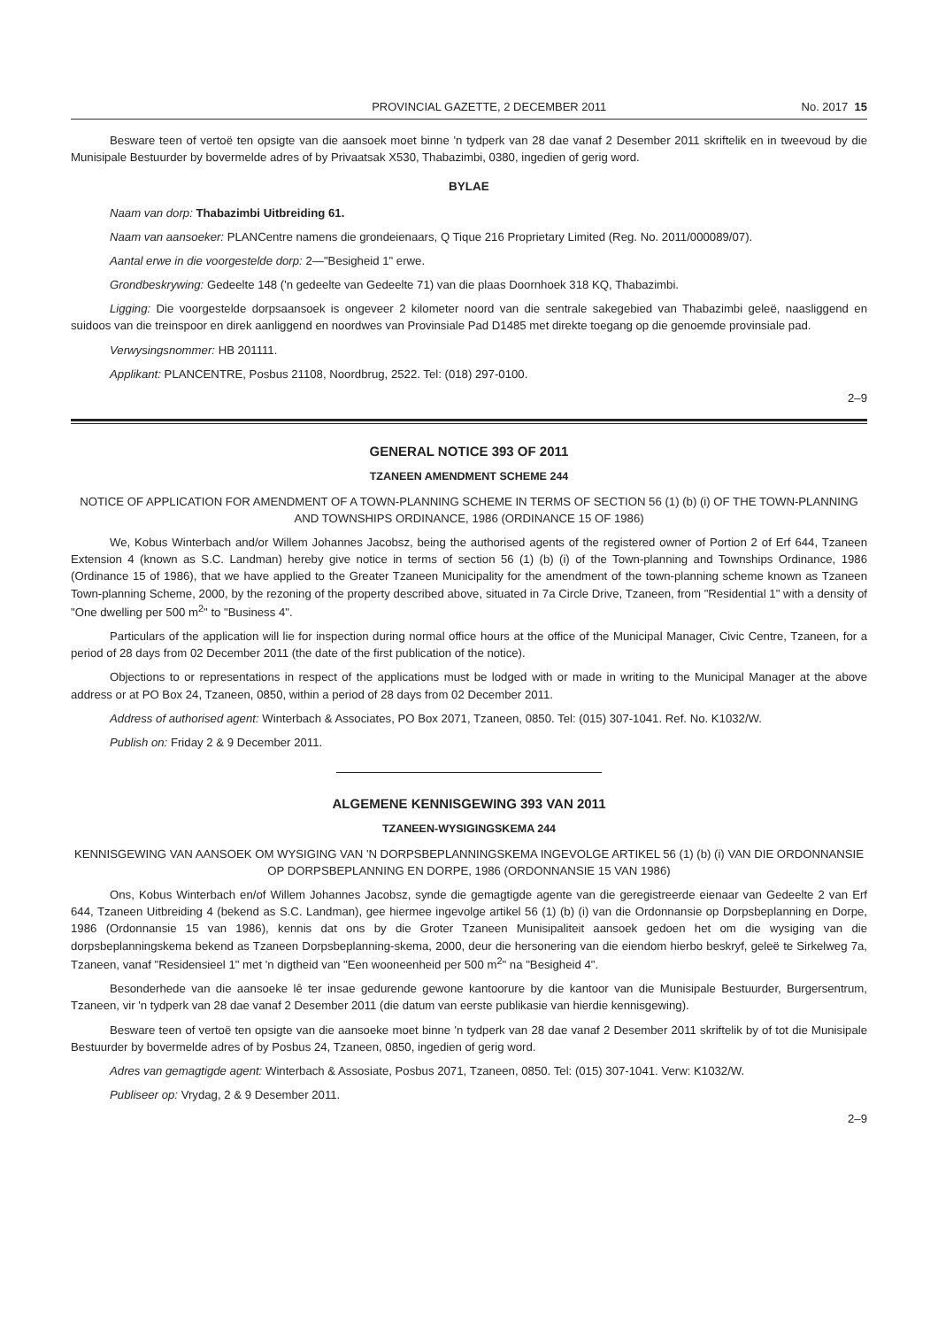PROVINCIAL GAZETTE, 2 DECEMBER 2011 No. 2017 15
Besware teen of vertoë ten opsigte van die aansoek moet binne 'n tydperk van 28 dae vanaf 2 Desember 2011 skriftelik en in tweevoud by die Munisipale Bestuurder by bovermelde adres of by Privaatsak X530, Thabazimbi, 0380, ingedien of gerig word.
BYLAE
Naam van dorp: Thabazimbi Uitbreiding 61.
Naam van aansoeker: PLANCentre namens die grondeienaars, Q Tique 216 Proprietary Limited (Reg. No. 2011/000089/07).
Aantal erwe in die voorgestelde dorp: 2—"Besigheid 1" erwe.
Grondbeskrywing: Gedeelte 148 ('n gedeelte van Gedeelte 71) van die plaas Doornhoek 318 KQ, Thabazimbi.
Ligging: Die voorgestelde dorpsaansoek is ongeveer 2 kilometer noord van die sentrale sakegebied van Thabazimbi geleë, naasliggend en suidoos van die treinspoor en direk aanliggend en noordwes van Provinsiale Pad D1485 met direkte toegang op die genoemde provinsiale pad.
Verwysingsnommer: HB 201111.
Applikant: PLANCENTRE, Posbus 21108, Noordbrug, 2522. Tel: (018) 297-0100.
2–9
GENERAL NOTICE 393 OF 2011
TZANEEN AMENDMENT SCHEME 244
NOTICE OF APPLICATION FOR AMENDMENT OF A TOWN-PLANNING SCHEME IN TERMS OF SECTION 56 (1) (b) (i) OF THE TOWN-PLANNING AND TOWNSHIPS ORDINANCE, 1986 (ORDINANCE 15 OF 1986)
We, Kobus Winterbach and/or Willem Johannes Jacobsz, being the authorised agents of the registered owner of Portion 2 of Erf 644, Tzaneen Extension 4 (known as S.C. Landman) hereby give notice in terms of section 56 (1) (b) (i) of the Town-planning and Townships Ordinance, 1986 (Ordinance 15 of 1986), that we have applied to the Greater Tzaneen Municipality for the amendment of the town-planning scheme known as Tzaneen Town-planning Scheme, 2000, by the rezoning of the property described above, situated in 7a Circle Drive, Tzaneen, from "Residential 1" with a density of "One dwelling per 500 m<sup>2</sup>" to "Business 4".
Particulars of the application will lie for inspection during normal office hours at the office of the Municipal Manager, Civic Centre, Tzaneen, for a period of 28 days from 02 December 2011 (the date of the first publication of the notice).
Objections to or representations in respect of the applications must be lodged with or made in writing to the Municipal Manager at the above address or at PO Box 24, Tzaneen, 0850, within a period of 28 days from 02 December 2011.
Address of authorised agent: Winterbach & Associates, PO Box 2071, Tzaneen, 0850. Tel: (015) 307-1041. Ref. No. K1032/W.
Publish on: Friday 2 & 9 December 2011.
ALGEMENE KENNISGEWING 393 VAN 2011
TZANEEN-WYSIGINGSKEMA 244
KENNISGEWING VAN AANSOEK OM WYSIGING VAN 'N DORPSBEPLANNINGSKEMA INGEVOLGE ARTIKEL 56 (1) (b) (i) VAN DIE ORDONNANSIE OP DORPSBEPLANNING EN DORPE, 1986 (ORDONNANSIE 15 VAN 1986)
Ons, Kobus Winterbach en/of Willem Johannes Jacobsz, synde die gemagtigde agente van die geregistreerde eienaar van Gedeelte 2 van Erf 644, Tzaneen Uitbreiding 4 (bekend as S.C. Landman), gee hiermee ingevolge artikel 56 (1) (b) (i) van die Ordonnansie op Dorpsbeplanning en Dorpe, 1986 (Ordonnansie 15 van 1986), kennis dat ons by die Groter Tzaneen Munisipaliteit aansoek gedoen het om die wysiging van die dorpsbeplanningskema bekend as Tzaneen Dorpsbeplanning-skema, 2000, deur die hersonering van die eiendom hierbo beskryf, geleë te Sirkelweg 7a, Tzaneen, vanaf "Residensieel 1" met 'n digtheid van "Een wooneenheid per 500 m<sup>2</sup>" na "Besigheid 4".
Besonderhede van die aansoeke lê ter insae gedurende gewone kantoorure by die kantoor van die Munisipale Bestuurder, Burgersentrum, Tzaneen, vir 'n tydperk van 28 dae vanaf 2 Desember 2011 (die datum van eerste publikasie van hierdie kennisgewing).
Besware teen of vertoë ten opsigte van die aansoeke moet binne 'n tydperk van 28 dae vanaf 2 Desember 2011 skriftelik by of tot die Munisipale Bestuurder by bovermelde adres of by Posbus 24, Tzaneen, 0850, ingedien of gerig word.
Adres van gemagtigde agent: Winterbach & Assosiate, Posbus 2071, Tzaneen, 0850. Tel: (015) 307-1041. Verw: K1032/W.
Publiseer op: Vrydag, 2 & 9 Desember 2011.
2–9